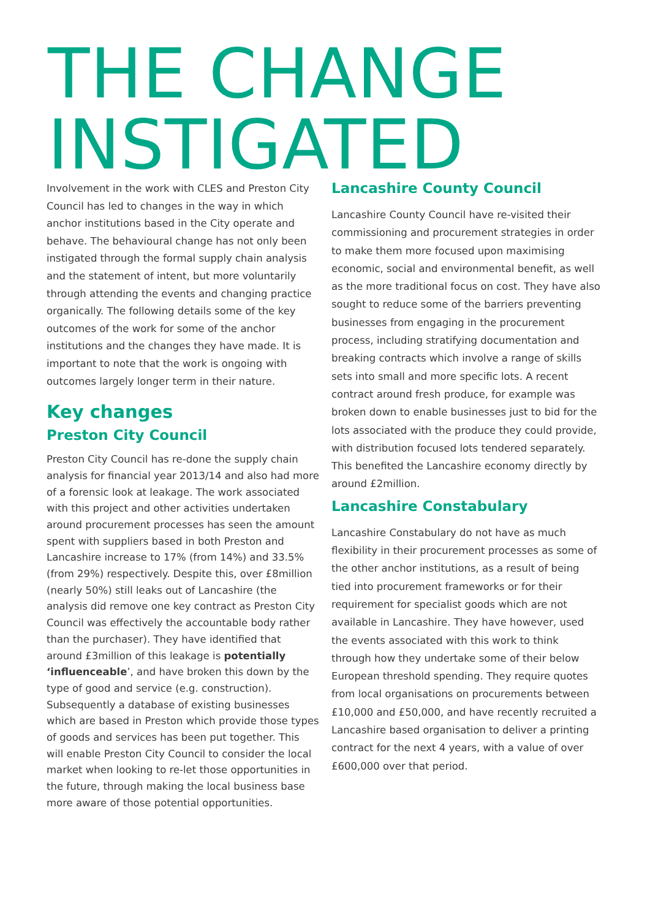THE CHANGE
INSTIGATED
Involvement in the work with CLES and Preston City Council has led to changes in the way in which anchor institutions based in the City operate and behave. The behavioural change has not only been instigated through the formal supply chain analysis and the statement of intent, but more voluntarily through attending the events and changing practice organically. The following details some of the key outcomes of the work for some of the anchor institutions and the changes they have made. It is important to note that the work is ongoing with outcomes largely longer term in their nature.
Key changes
Preston City Council
Preston City Council has re-done the supply chain analysis for financial year 2013/14 and also had more of a forensic look at leakage. The work associated with this project and other activities undertaken around procurement processes has seen the amount spent with suppliers based in both Preston and Lancashire increase to 17% (from 14%) and 33.5% (from 29%) respectively. Despite this, over £8million (nearly 50%) still leaks out of Lancashire (the analysis did remove one key contract as Preston City Council was effectively the accountable body rather than the purchaser). They have identified that around £3million of this leakage is potentially ‘influenceable’, and have broken this down by the type of good and service (e.g. construction). Subsequently a database of existing businesses which are based in Preston which provide those types of goods and services has been put together. This will enable Preston City Council to consider the local market when looking to re-let those opportunities in the future, through making the local business base more aware of those potential opportunities.
Lancashire County Council
Lancashire County Council have re-visited their commissioning and procurement strategies in order to make them more focused upon maximising economic, social and environmental benefit, as well as the more traditional focus on cost. They have also sought to reduce some of the barriers preventing businesses from engaging in the procurement process, including stratifying documentation and breaking contracts which involve a range of skills sets into small and more specific lots. A recent contract around fresh produce, for example was broken down to enable businesses just to bid for the lots associated with the produce they could provide, with distribution focused lots tendered separately. This benefited the Lancashire economy directly by around £2million.
Lancashire Constabulary
Lancashire Constabulary do not have as much flexibility in their procurement processes as some of the other anchor institutions, as a result of being tied into procurement frameworks or for their requirement for specialist goods which are not available in Lancashire. They have however, used the events associated with this work to think through how they undertake some of their below European threshold spending. They require quotes from local organisations on procurements between £10,000 and £50,000, and have recently recruited a Lancashire based organisation to deliver a printing contract for the next 4 years, with a value of over £600,000 over that period.